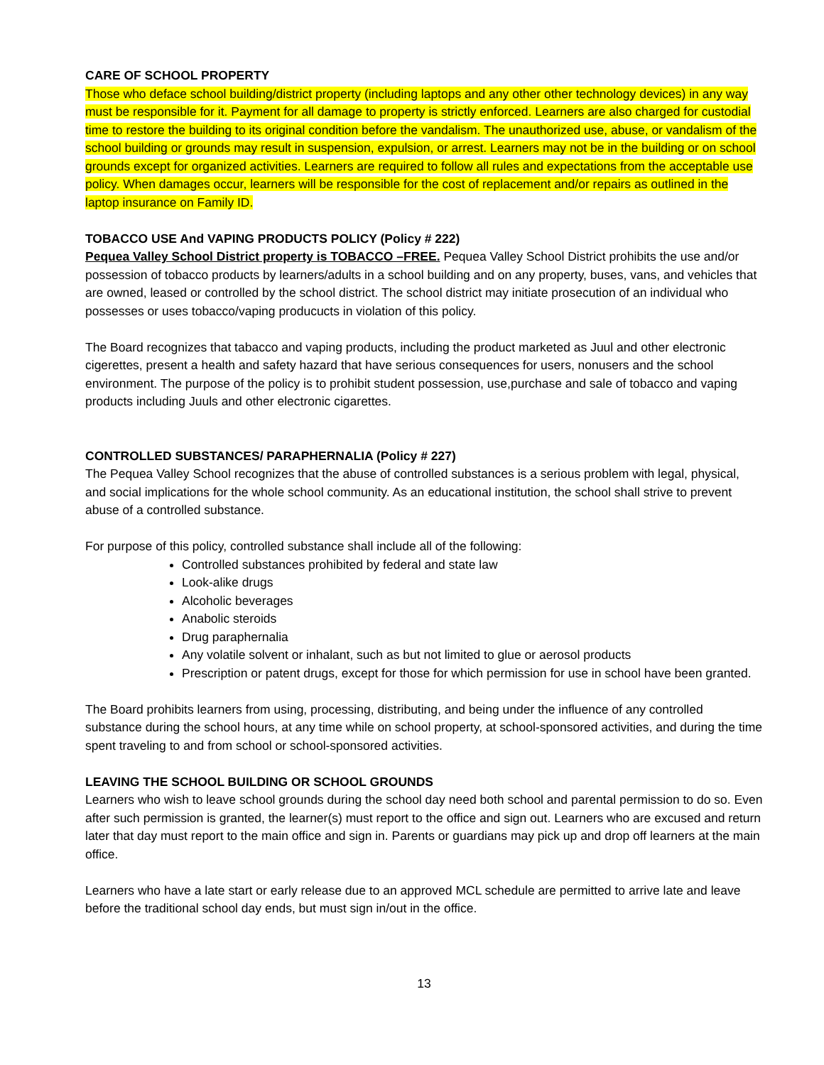CARE OF SCHOOL PROPERTY
Those who deface school building/district property (including laptops and any other other technology devices) in any way must be responsible for it. Payment for all damage to property is strictly enforced. Learners are also charged for custodial time to restore the building to its original condition before the vandalism. The unauthorized use, abuse, or vandalism of the school building or grounds may result in suspension, expulsion, or arrest. Learners may not be in the building or on school grounds except for organized activities. Learners are required to follow all rules and expectations from the acceptable use policy. When damages occur, learners will be responsible for the cost of replacement and/or repairs as outlined in the laptop insurance on Family ID.
TOBACCO USE And VAPING PRODUCTS POLICY (Policy # 222)
Pequea Valley School District property is TOBACCO –FREE. Pequea Valley School District prohibits the use and/or possession of tobacco products by learners/adults in a school building and on any property, buses, vans, and vehicles that are owned, leased or controlled by the school district. The school district may initiate prosecution of an individual who possesses or uses tobacco/vaping producucts in violation of this policy.
The Board recognizes that tabacco and vaping products, including the product marketed as Juul and other electronic cigerettes, present a health and safety hazard that have serious consequences for users, nonusers and the school environment. The purpose of the policy is to prohibit student possession, use,purchase and sale of tobacco and vaping products including Juuls and other electronic cigarettes.
CONTROLLED SUBSTANCES/ PARAPHERNALIA (Policy # 227)
The Pequea Valley School recognizes that the abuse of controlled substances is a serious problem with legal, physical, and social implications for the whole school community. As an educational institution, the school shall strive to prevent abuse of a controlled substance.
For purpose of this policy, controlled substance shall include all of the following:
Controlled substances prohibited by federal and state law
Look-alike drugs
Alcoholic beverages
Anabolic steroids
Drug paraphernalia
Any volatile solvent or inhalant, such as but not limited to glue or aerosol products
Prescription or patent drugs, except for those for which permission for use in school have been granted.
The Board prohibits learners from using, processing, distributing, and being under the influence of any controlled substance during the school hours, at any time while on school property, at school-sponsored activities, and during the time spent traveling to and from school or school-sponsored activities.
LEAVING THE SCHOOL BUILDING OR SCHOOL GROUNDS
Learners who wish to leave school grounds during the school day need both school and parental permission to do so. Even after such permission is granted, the learner(s) must report to the office and sign out. Learners who are excused and return later that day must report to the main office and sign in. Parents or guardians may pick up and drop off learners at the main office.
Learners who have a late start or early release due to an approved MCL schedule are permitted to arrive late and leave before the traditional school day ends, but must sign in/out in the office.
13